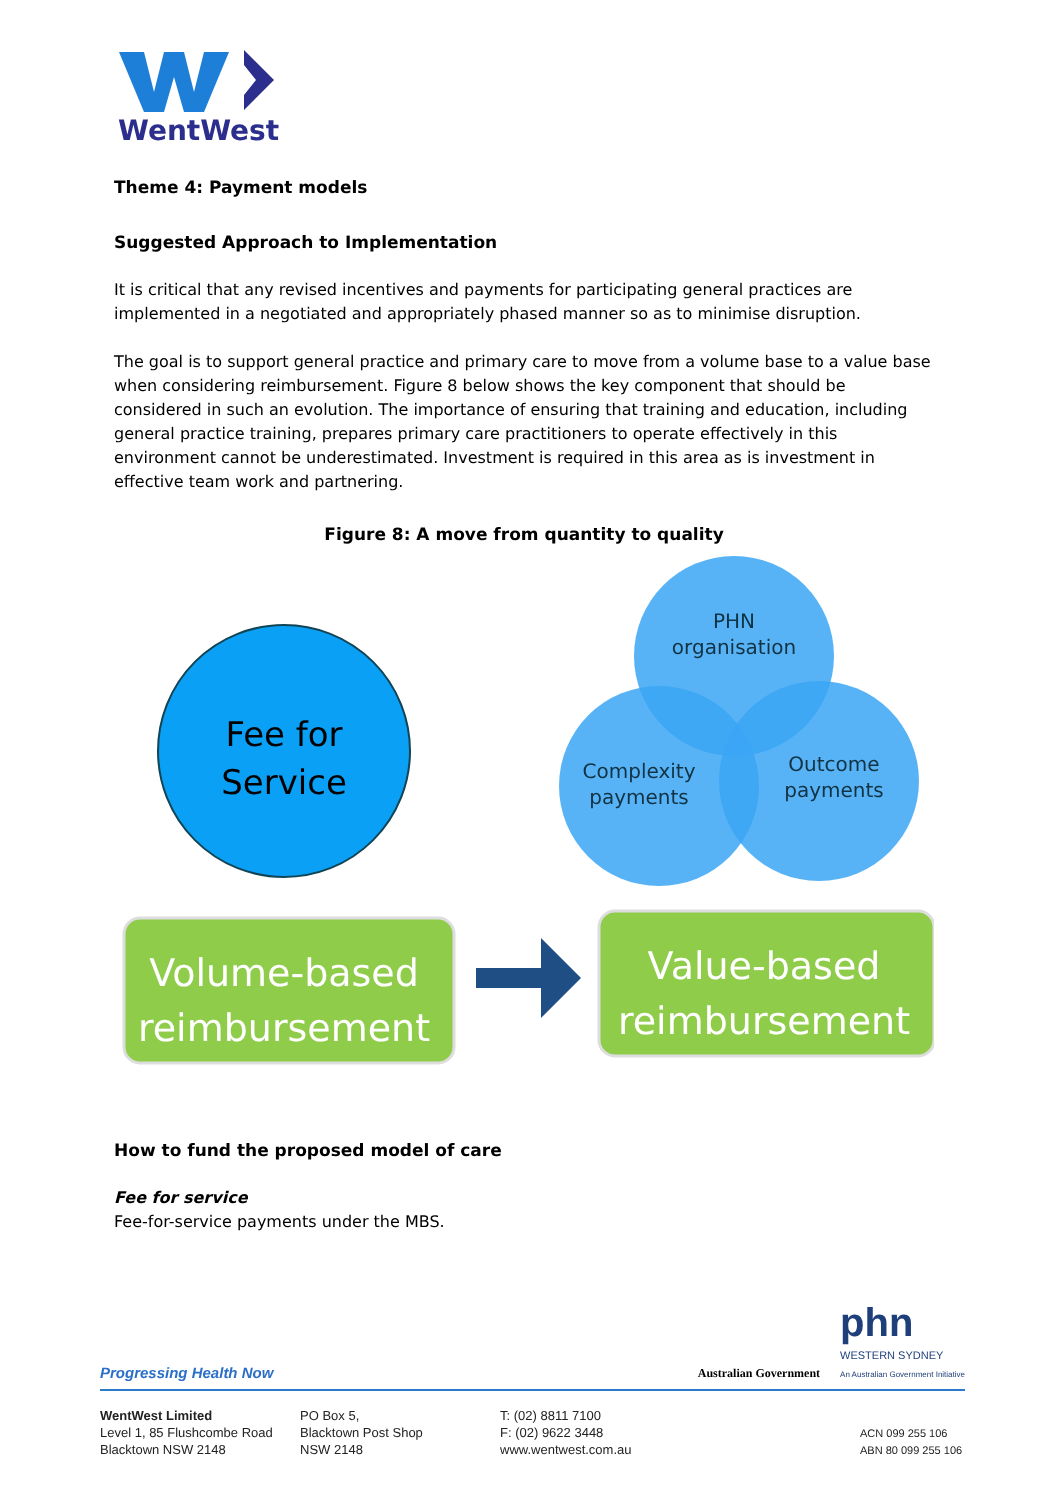WentWest
Theme 4: Payment models
Suggested Approach to Implementation
It is critical that any revised incentives and payments for participating general practices are implemented in a negotiated and appropriately phased manner so as to minimise disruption.
The goal is to support general practice and primary care to move from a volume base to a value base when considering reimbursement. Figure 8 below shows the key component that should be considered in such an evolution. The importance of ensuring that training and education, including general practice training, prepares primary care practitioners to operate effectively in this environment cannot be underestimated. Investment is required in this area as is investment in effective team work and partnering.
Figure 8: A move from quantity to quality
Fee for
Service
PHN
organisation
Complexity
payments
Outcome
payments
Volume-based
reimbursement
Value-based
reimbursement
How to fund the proposed model of care
Fee for service
Fee-for-service payments under the MBS.
Progressing Health Now Australian Government phn
WESTERN SYDNEY
An Australian Government Initiative
WentWest Limited
Level 1, 85 Flushcombe Road
Blacktown NSW 2148
PO Box 5,
Blacktown Post Shop
NSW 2148
T: (02) 8811 7100
F: (02) 9622 3448
www.wentwest.com.au
ACN 099 255 106
ABN 80 099 255 106